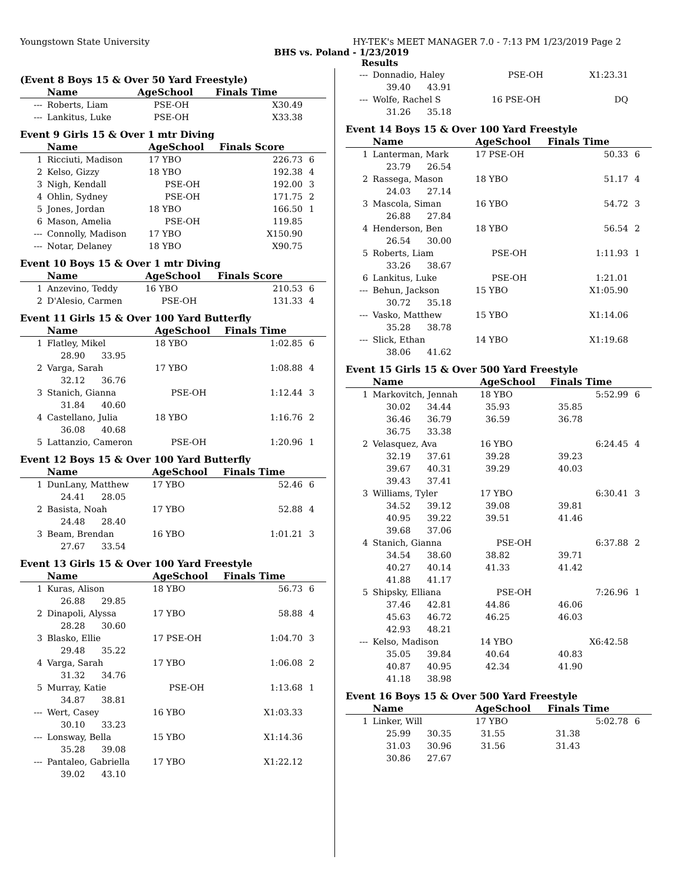Youngstown State University HY-TEK's MEET MANAGER 7.0 - 7:13 PM 1/23/2019 Page 2
BHS vs. Poland - 1/23/2019
Results
(Event 8 Boys 15 & Over 50 Yard Freestyle)
| | Name | AgeSchool | Finals Time | |
| --- | --- | --- | --- | --- |
| --- | Roberts, Liam | PSE-OH | X30.49 | |
| --- | Lankitus, Luke | PSE-OH | X33.38 | |
Event 9 Girls 15 & Over 1 mtr Diving
| | Name | AgeSchool | Finals Score | |
| --- | --- | --- | --- | --- |
| 1 | Ricciuti, Madison | 17 YBO | 226.73 | 6 |
| 2 | Kelso, Gizzy | 18 YBO | 192.38 | 4 |
| 3 | Nigh, Kendall | PSE-OH | 192.00 | 3 |
| 4 | Ohlin, Sydney | PSE-OH | 171.75 | 2 |
| 5 | Jones, Jordan | 18 YBO | 166.50 | 1 |
| 6 | Mason, Amelia | PSE-OH | 119.85 | |
| --- | Connolly, Madison | 17 YBO | X150.90 | |
| --- | Notar, Delaney | 18 YBO | X90.75 | |
Event 10 Boys 15 & Over 1 mtr Diving
| | Name | AgeSchool | Finals Score | |
| --- | --- | --- | --- | --- |
| 1 | Anzevino, Teddy | 16 YBO | 210.53 | 6 |
| 2 | D'Alesio, Carmen | PSE-OH | 131.33 | 4 |
Event 11 Girls 15 & Over 100 Yard Butterfly
| | Name | AgeSchool | Finals Time | |
| --- | --- | --- | --- | --- |
| 1 | Flatley, Mikel | 18 YBO | 1:02.85 | 6 |
| | 28.90 33.95 | | | |
| 2 | Varga, Sarah | 17 YBO | 1:08.88 | 4 |
| | 32.12 36.76 | | | |
| 3 | Stanich, Gianna | PSE-OH | 1:12.44 | 3 |
| | 31.84 40.60 | | | |
| 4 | Castellano, Julia | 18 YBO | 1:16.76 | 2 |
| | 36.08 40.68 | | | |
| 5 | Lattanzio, Cameron | PSE-OH | 1:20.96 | 1 |
Event 12 Boys 15 & Over 100 Yard Butterfly
| | Name | AgeSchool | Finals Time | |
| --- | --- | --- | --- | --- |
| 1 | DunLany, Matthew | 17 YBO | 52.46 | 6 |
| | 24.41 28.05 | | | |
| 2 | Basista, Noah | 17 YBO | 52.88 | 4 |
| | 24.48 28.40 | | | |
| 3 | Beam, Brendan | 16 YBO | 1:01.21 | 3 |
| | 27.67 33.54 | | | |
Event 13 Girls 15 & Over 100 Yard Freestyle
| | Name | AgeSchool | Finals Time | |
| --- | --- | --- | --- | --- |
| 1 | Kuras, Alison | 18 YBO | 56.73 | 6 |
| | 26.88 29.85 | | | |
| 2 | Dinapoli, Alyssa | 17 YBO | 58.88 | 4 |
| | 28.28 30.60 | | | |
| 3 | Blasko, Ellie | 17 PSE-OH | 1:04.70 | 3 |
| | 29.48 35.22 | | | |
| 4 | Varga, Sarah | 17 YBO | 1:06.08 | 2 |
| | 31.32 34.76 | | | |
| 5 | Murray, Katie | PSE-OH | 1:13.68 | 1 |
| | 34.87 38.81 | | | |
| --- | Wert, Casey | 16 YBO | X1:03.33 | |
| | 30.10 33.23 | | | |
| --- | Lonsway, Bella | 15 YBO | X1:14.36 | |
| | 35.28 39.08 | | | |
| --- | Pantaleo, Gabriella | 17 YBO | X1:22.12 | |
| | 39.02 43.10 | | | |
| --- | Donnadio, Haley | PSE-OH | X1:23.31 | |
| | 39.40 43.91 | | | |
| --- | Wolfe, Rachel S | 16 PSE-OH | DQ | |
| | 31.26 35.18 | | | |
Event 14 Boys 15 & Over 100 Yard Freestyle
| | Name | AgeSchool | Finals Time | |
| --- | --- | --- | --- | --- |
| 1 | Lanterman, Mark | 17 PSE-OH | 50.33 | 6 |
| | 23.79 26.54 | | | |
| 2 | Rassega, Mason | 18 YBO | 51.17 | 4 |
| | 24.03 27.14 | | | |
| 3 | Mascola, Siman | 16 YBO | 54.72 | 3 |
| | 26.88 27.84 | | | |
| 4 | Henderson, Ben | 18 YBO | 56.54 | 2 |
| | 26.54 30.00 | | | |
| 5 | Roberts, Liam | PSE-OH | 1:11.93 | 1 |
| | 33.26 38.67 | | | |
| 6 | Lankitus, Luke | PSE-OH | 1:21.01 | |
| --- | Behun, Jackson | 15 YBO | X1:05.90 | |
| | 30.72 35.18 | | | |
| --- | Vasko, Matthew | 15 YBO | X1:14.06 | |
| | 35.28 38.78 | | | |
| --- | Slick, Ethan | 14 YBO | X1:19.68 | |
| | 38.06 41.62 | | | |
Event 15 Girls 15 & Over 500 Yard Freestyle
| | Name | AgeSchool | Finals Time | |
| --- | --- | --- | --- | --- |
| 1 | Markovitch, Jennah | 18 YBO | 5:52.99 | 6 |
| | 30.02 34.44 | 35.93 | 35.85 | |
| | 36.46 36.79 | 36.59 | 36.78 | |
| | 36.75 33.38 | | | |
| 2 | Velasquez, Ava | 16 YBO | 6:24.45 | 4 |
| | 32.19 37.61 | 39.28 | 39.23 | |
| | 39.67 40.31 | 39.29 | 40.03 | |
| | 39.43 37.41 | | | |
| 3 | Williams, Tyler | 17 YBO | 6:30.41 | 3 |
| | 34.52 39.12 | 39.08 | 39.81 | |
| | 40.95 39.22 | 39.51 | 41.46 | |
| | 39.68 37.06 | | | |
| 4 | Stanich, Gianna | PSE-OH | 6:37.88 | 2 |
| | 34.54 38.60 | 38.82 | 39.71 | |
| | 40.27 40.14 | 41.33 | 41.42 | |
| | 41.88 41.17 | | | |
| 5 | Shipsky, Elliana | PSE-OH | 7:26.96 | 1 |
| | 37.46 42.81 | 44.86 | 46.06 | |
| | 45.63 46.72 | 46.25 | 46.03 | |
| | 42.93 48.21 | | | |
| --- | Kelso, Madison | 14 YBO | X6:42.58 | |
| | 35.05 39.84 | 40.64 | 40.83 | |
| | 40.87 40.95 | 42.34 | 41.90 | |
| | 41.18 38.98 | | | |
Event 16 Boys 15 & Over 500 Yard Freestyle
| | Name | AgeSchool | Finals Time | |
| --- | --- | --- | --- | --- |
| 1 | Linker, Will | 17 YBO | 5:02.78 | 6 |
| | 25.99 30.35 | 31.55 | 31.38 | |
| | 31.03 30.96 | 31.56 | 31.43 | |
| | 30.86 27.67 | | | |